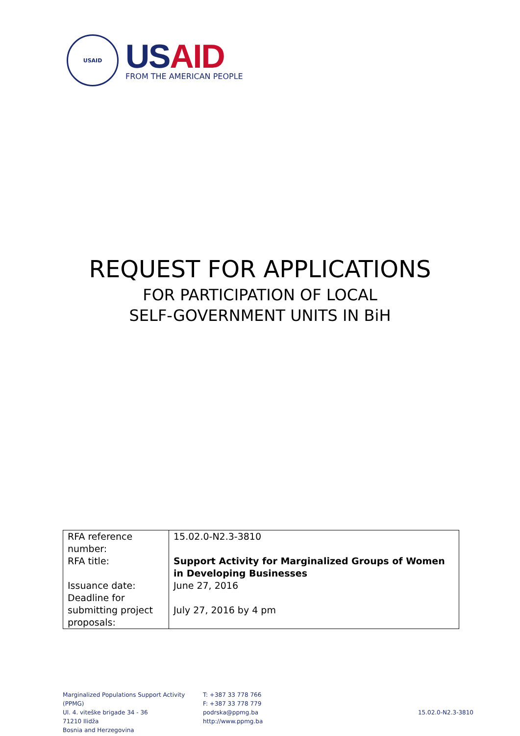USAID
US AID
FROM THE AMERICAN PEOPLE
REQUEST FOR APPLICATIONS
FOR PARTICIPATION OF LOCAL
SELF-GOVERNMENT UNITS IN BiH
| RFA reference number: | 15.02.0-N2.3-3810 |
| RFA title: | Support Activity for Marginalized Groups of Women in Developing Businesses |
| Issuance date: | June 27, 2016 |
| Deadline for submitting project proposals: | July 27, 2016 by 4 pm |
Marginalized Populations Support Activity (PPMG)
Ul. 4. viteške brigade 34 - 36
71210 Ilidža
Bosnia and Herzegovina
T: +387 33 778 766
F: +387 33 778 779
podrska@ppmg.ba
http://www.ppmg.ba
15.02.0-N2.3-3810